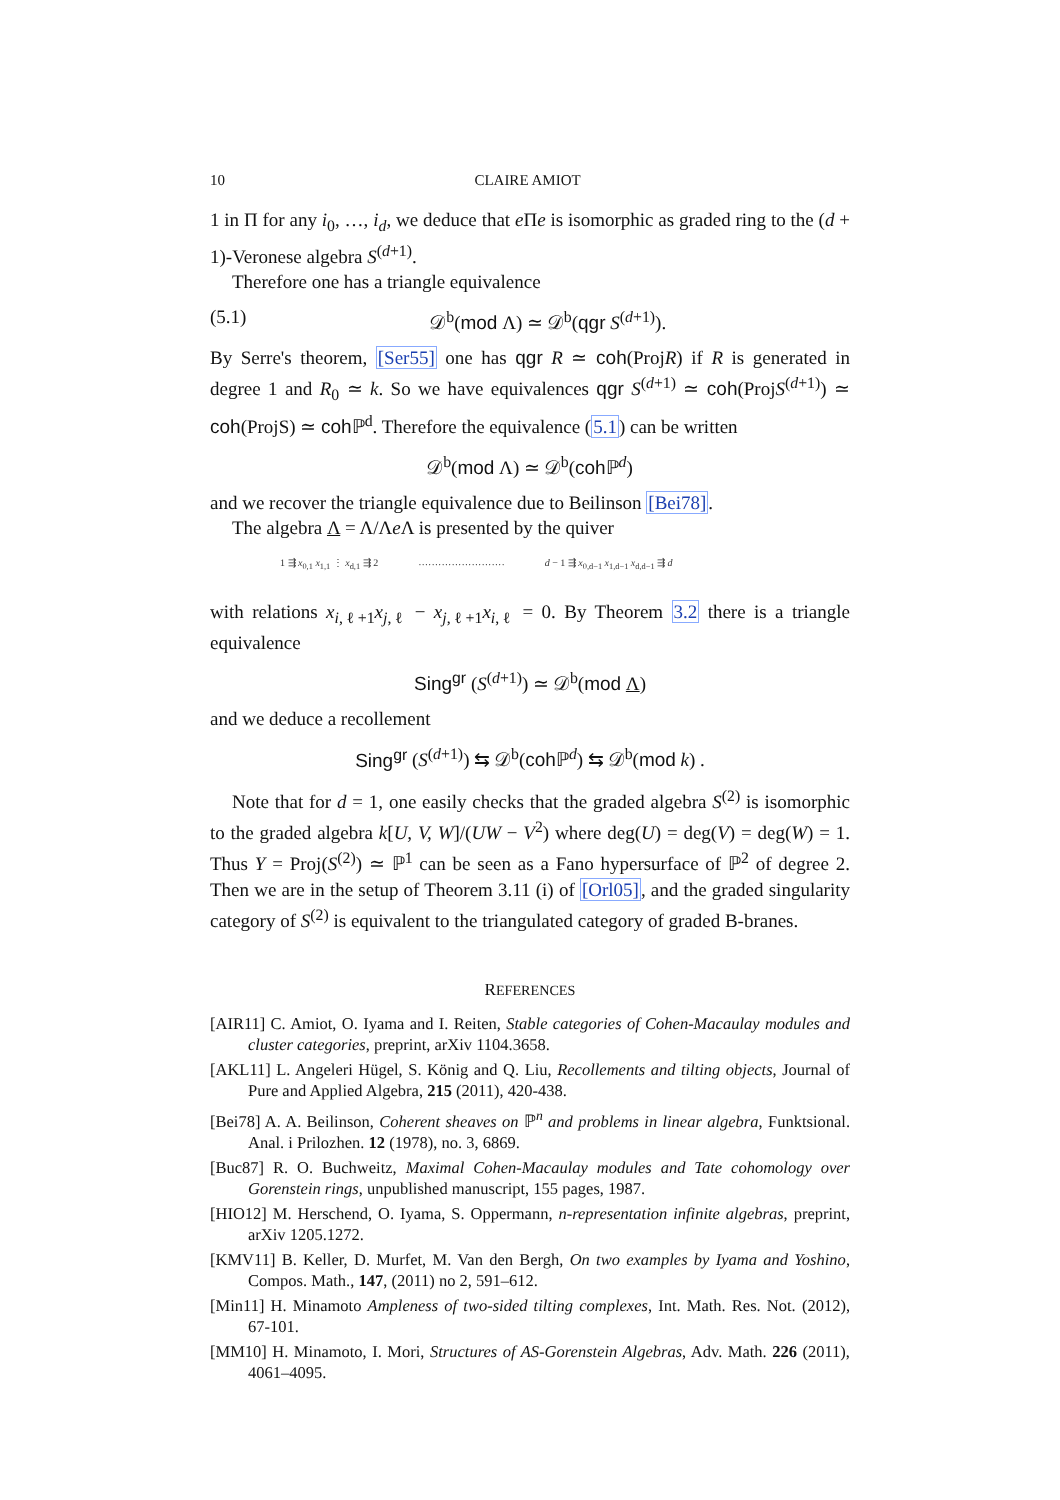10 CLAIRE AMIOT
1 in Π for any i<sub>0</sub>, …, i<sub>d</sub>, we deduce that e Πe is isomorphic as graded ring to the (d + 1)-Veronese algebra S<sup>(d+1)</sup>.
Therefore one has a triangle equivalence
(5.1) 𝒟<sup>b</sup>(mod Λ) ≃ 𝒟<sup>b</sup>(qgr S<sup>(d+1)</sup>).
By Serre's theorem, [Ser55] one has qgr R ≃ coh(ProjR) if R is generated in degree 1 and R<sub>0</sub> ≃ k. So we have equivalences qgr S<sup>(d+1)</sup> ≃ coh(ProjS<sup>(d+1)</sup>) ≃ coh(ProjS) ≃ coh ℙ<sup>d</sup>. Therefore the equivalence (5.1) can be written
𝒟<sup>b</sup>(mod Λ) ≃ 𝒟<sup>b</sup>(coh ℙ<sup>d</sup>)
and we recover the triangle equivalence due to Beilinson [Bei78].
The algebra Λ = Λ/Λe Λ is presented by the quiver
1 ⇶ x<sub>0,1</sub> x<sub>1,1</sub> ⋮ x<sub>d,1</sub> ⇶ 2 ·························· d − 1 ⇶ x<sub>0,d−1</sub> x<sub>1,d−1</sub> x<sub>d,d−1</sub> ⇶ d
with relations x<sub>i,ℓ+1</sub>x<sub>j,ℓ</sub> − x<sub>j,ℓ+1</sub>x<sub>i,ℓ</sub> = 0. By Theorem 3.2 there is a triangle equivalence
Sing<sup>gr</sup> (S<sup>(d+1)</sup>) ≃ 𝒟<sup>b</sup>(mod Λ)
and we deduce a recollement
Sing<sup>gr</sup> (S<sup>(d+1)</sup>) ⇆ 𝒟<sup>b</sup>(coh ℙ<sup>d</sup>) ⇆ 𝒟<sup>b</sup>(mod k) .
Note that for d = 1, one easily checks that the graded algebra S<sup>(2)</sup> is isomorphic to the graded algebra k[U, V, W]/(UW − V<sup>2</sup>) where deg(U) = deg(V) = deg(W) = 1. Thus Y = Proj(S<sup>(2)</sup>) ≃ ℙ<sup>1</sup> can be seen as a Fano hypersurface of ℙ<sup>2</sup> of degree 2. Then we are in the setup of Theorem 3.11 (i) of [Orl05], and the graded singularity category of S<sup>(2)</sup> is equivalent to the triangulated category of graded B-branes.
REFERENCES
[AIR11] C. Amiot, O. Iyama and I. Reiten, Stable categories of Cohen-Macaulay modules and cluster categories, preprint, arXiv 1104.3658.
[AKL11] L. Angeleri Hügel, S. König and Q. Liu, Recollements and tilting objects, Journal of Pure and Applied Algebra, 215 (2011), 420-438.
[Bei78] A. A. Beilinson, Coherent sheaves on ℙ<sup>n</sup> and problems in linear algebra, Funktsional. Anal. i Prilozhen. 12 (1978), no. 3, 6869.
[Buc87] R. O. Buchweitz, Maximal Cohen-Macaulay modules and Tate cohomology over Gorenstein rings, unpublished manuscript, 155 pages, 1987.
[HIO12] M. Herschend, O. Iyama, S. Oppermann, n-representation infinite algebras, preprint, arXiv 1205.1272.
[KMV11] B. Keller, D. Murfet, M. Van den Bergh, On two examples by Iyama and Yoshino, Compos. Math., 147, (2011) no 2, 591–612.
[Min11] H. Minamoto Ampleness of two-sided tilting complexes, Int. Math. Res. Not. (2012), 67-101.
[MM10] H. Minamoto, I. Mori, Structures of AS-Gorenstein Algebras, Adv. Math. 226 (2011), 4061–4095.